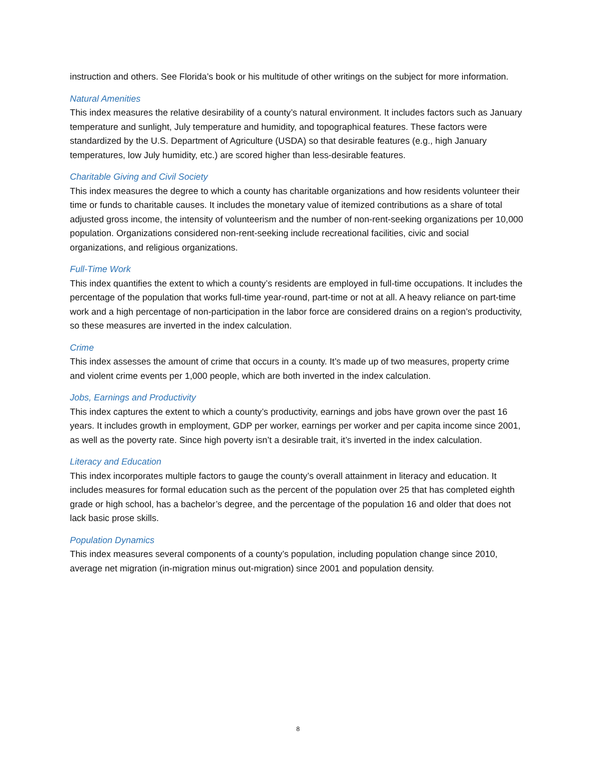instruction and others. See Florida’s book or his multitude of other writings on the subject for more information.
Natural Amenities
This index measures the relative desirability of a county’s natural environment. It includes factors such as January temperature and sunlight, July temperature and humidity, and topographical features. These factors were standardized by the U.S. Department of Agriculture (USDA) so that desirable features (e.g., high January temperatures, low July humidity, etc.) are scored higher than less-desirable features.
Charitable Giving and Civil Society
This index measures the degree to which a county has charitable organizations and how residents volunteer their time or funds to charitable causes. It includes the monetary value of itemized contributions as a share of total adjusted gross income, the intensity of volunteerism and the number of non-rent-seeking organizations per 10,000 population. Organizations considered non-rent-seeking include recreational facilities, civic and social organizations, and religious organizations.
Full-Time Work
This index quantifies the extent to which a county’s residents are employed in full-time occupations. It includes the percentage of the population that works full-time year-round, part-time or not at all. A heavy reliance on part-time work and a high percentage of non-participation in the labor force are considered drains on a region’s productivity, so these measures are inverted in the index calculation.
Crime
This index assesses the amount of crime that occurs in a county. It’s made up of two measures, property crime and violent crime events per 1,000 people, which are both inverted in the index calculation.
Jobs, Earnings and Productivity
This index captures the extent to which a county’s productivity, earnings and jobs have grown over the past 16 years. It includes growth in employment, GDP per worker, earnings per worker and per capita income since 2001, as well as the poverty rate. Since high poverty isn’t a desirable trait, it’s inverted in the index calculation.
Literacy and Education
This index incorporates multiple factors to gauge the county’s overall attainment in literacy and education. It includes measures for formal education such as the percent of the population over 25 that has completed eighth grade or high school, has a bachelor’s degree, and the percentage of the population 16 and older that does not lack basic prose skills.
Population Dynamics
This index measures several components of a county’s population, including population change since 2010, average net migration (in-migration minus out-migration) since 2001 and population density.
8